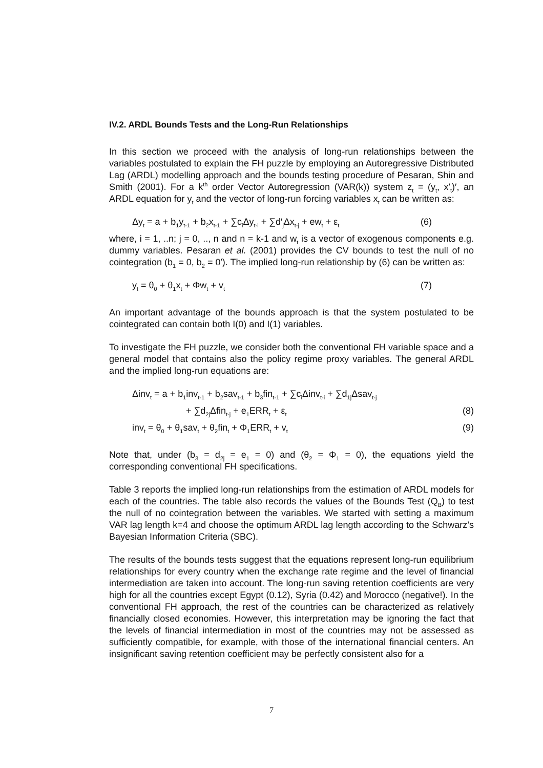IV.2. ARDL Bounds Tests and the Long-Run Relationships
In this section we proceed with the analysis of long-run relationships between the variables postulated to explain the FH puzzle by employing an Autoregressive Distributed Lag (ARDL) modelling approach and the bounds testing procedure of Pesaran, Shin and Smith (2001). For a k<sup>th</sup> order Vector Autoregression (VAR(k)) system z<sub>t</sub> = (y<sub>t</sub>, x′<sub>t</sub>)′, an ARDL equation for y<sub>t</sub> and the vector of long-run forcing variables x<sub>t</sub> can be written as:
Δy<sub>t</sub> = a + b<sub>1</sub>y<sub>t-1</sub> + b<sub>2</sub>x<sub>t-1</sub> + ∑c<sub>i</sub>Δy<sub>t-i</sub> + ∑d′<sub>j</sub>Δx<sub>t-j</sub> + ew<sub>t</sub> + ε<sub>t</sub> (6)
where, i = 1, ..n; j = 0, .., n and n = k-1 and w<sub>t</sub> is a vector of exogenous components e.g. dummy variables. Pesaran et al. (2001) provides the CV bounds to test the null of no cointegration (b<sub>1</sub> = 0, b<sub>2</sub> = 0′). The implied long-run relationship by (6) can be written as:
y<sub>t</sub> = θ<sub>0</sub> + θ<sub>1</sub>x<sub>t</sub> + Φw<sub>t</sub> + v<sub>t</sub> (7)
An important advantage of the bounds approach is that the system postulated to be cointegrated can contain both I(0) and I(1) variables.
To investigate the FH puzzle, we consider both the conventional FH variable space and a general model that contains also the policy regime proxy variables. The general ARDL and the implied long-run equations are:
Δinv<sub>t</sub> = a + b<sub>1</sub>inv<sub>t-1</sub> + b<sub>2</sub>sav<sub>t-1</sub> + b<sub>3</sub>fin<sub>t-1</sub> + ∑c<sub>i</sub>Δinv<sub>t-i</sub> + ∑d<sub>1j</sub>Δsav<sub>t-j</sub>
+ ∑d<sub>2j</sub>Δfin<sub>t-j</sub> + e<sub>1</sub>ERR<sub>t</sub> + ε<sub>t</sub> (8)
inv<sub>t</sub> = θ<sub>0</sub> + θ<sub>1</sub>sav<sub>t</sub> + θ<sub>2</sub>fin<sub>t</sub> + Φ<sub>1</sub>ERR<sub>t</sub> + v<sub>t</sub> (9)
Note that, under (b<sub>3</sub> = d<sub>2j</sub> = e<sub>1</sub> = 0) and (θ<sub>2</sub> = Φ<sub>1</sub> = 0), the equations yield the corresponding conventional FH specifications.
Table 3 reports the implied long-run relationships from the estimation of ARDL models for each of the countries. The table also records the values of the Bounds Test (Q<sub>B</sub>) to test the null of no cointegration between the variables. We started with setting a maximum VAR lag length k=4 and choose the optimum ARDL lag length according to the Schwarz’s Bayesian Information Criteria (SBC).
The results of the bounds tests suggest that the equations represent long-run equilibrium relationships for every country when the exchange rate regime and the level of financial intermediation are taken into account. The long-run saving retention coefficients are very high for all the countries except Egypt (0.12), Syria (0.42) and Morocco (negative!). In the conventional FH approach, the rest of the countries can be characterized as relatively financially closed economies. However, this interpretation may be ignoring the fact that the levels of financial intermediation in most of the countries may not be assessed as sufficiently compatible, for example, with those of the international financial centers. An insignificant saving retention coefficient may be perfectly consistent also for a
7